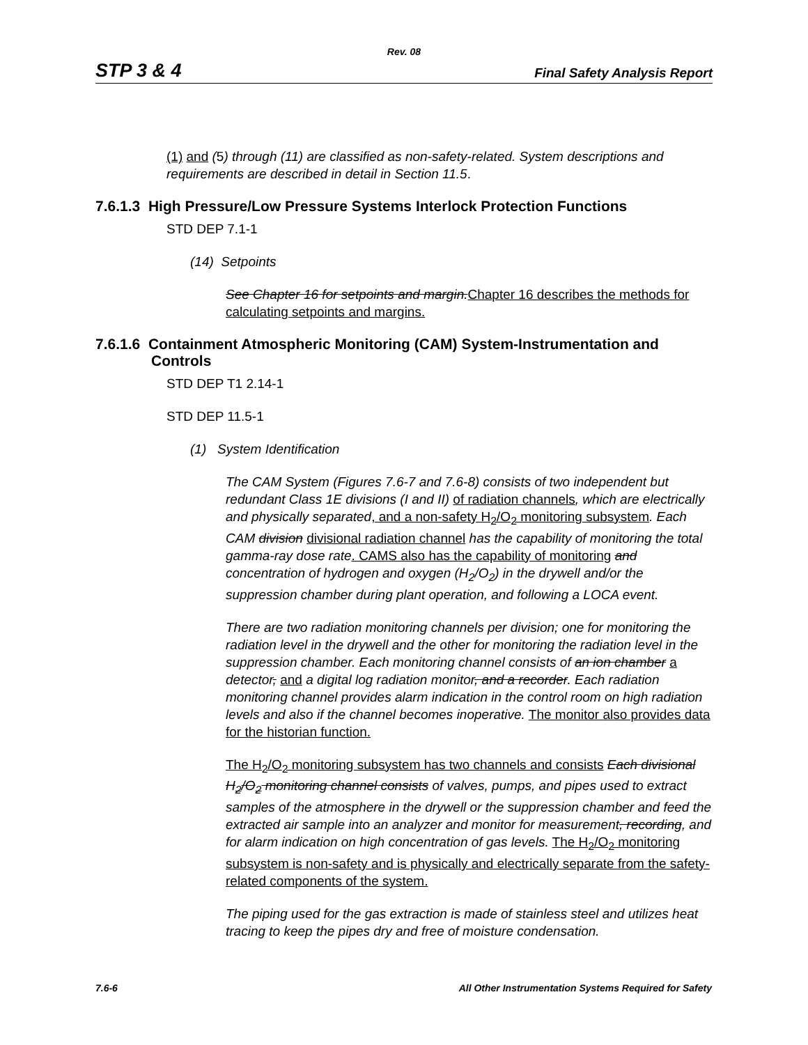Rev. 08
STP 3 & 4 Final Safety Analysis Report
(1) and (5) through (11) are classified as non-safety-related. System descriptions and requirements are described in detail in Section 11.5.
7.6.1.3 High Pressure/Low Pressure Systems Interlock Protection Functions
STD DEP 7.1-1
(14) Setpoints
See Chapter 16 for setpoints and margin. Chapter 16 describes the methods for calculating setpoints and margins.
7.6.1.6 Containment Atmospheric Monitoring (CAM) System-Instrumentation and Controls
STD DEP T1 2.14-1
STD DEP 11.5-1
(1) System Identification
The CAM System (Figures 7.6-7 and 7.6-8) consists of two independent but redundant Class 1E divisions (I and II) of radiation channels, which are electrically and physically separated, and a non-safety H<sub>2</sub>/O<sub>2</sub> monitoring subsystem. Each CAM division divisional radiation channel has the capability of monitoring the total gamma-ray dose rate. CAMS also has the capability of monitoring and concentration of hydrogen and oxygen (H<sub>2</sub>/O<sub>2</sub>) in the drywell and/or the suppression chamber during plant operation, and following a LOCA event.
There are two radiation monitoring channels per division; one for monitoring the radiation level in the drywell and the other for monitoring the radiation level in the suppression chamber. Each monitoring channel consists of an ion chamber a detector, and a digital log radiation monitor, and a recorder. Each radiation monitoring channel provides alarm indication in the control room on high radiation levels and also if the channel becomes inoperative. The monitor also provides data for the historian function.
The H<sub>2</sub>/O<sub>2</sub> monitoring subsystem has two channels and consists Each divisional H<sub>2</sub>/O<sub>2</sub> monitoring channel consists of valves, pumps, and pipes used to extract samples of the atmosphere in the drywell or the suppression chamber and feed the extracted air sample into an analyzer and monitor for measurement, recording, and for alarm indication on high concentration of gas levels. The H<sub>2</sub>/O<sub>2</sub> monitoring subsystem is non-safety and is physically and electrically separate from the safety-related components of the system.
The piping used for the gas extraction is made of stainless steel and utilizes heat tracing to keep the pipes dry and free of moisture condensation.
7.6-6 All Other Instrumentation Systems Required for Safety